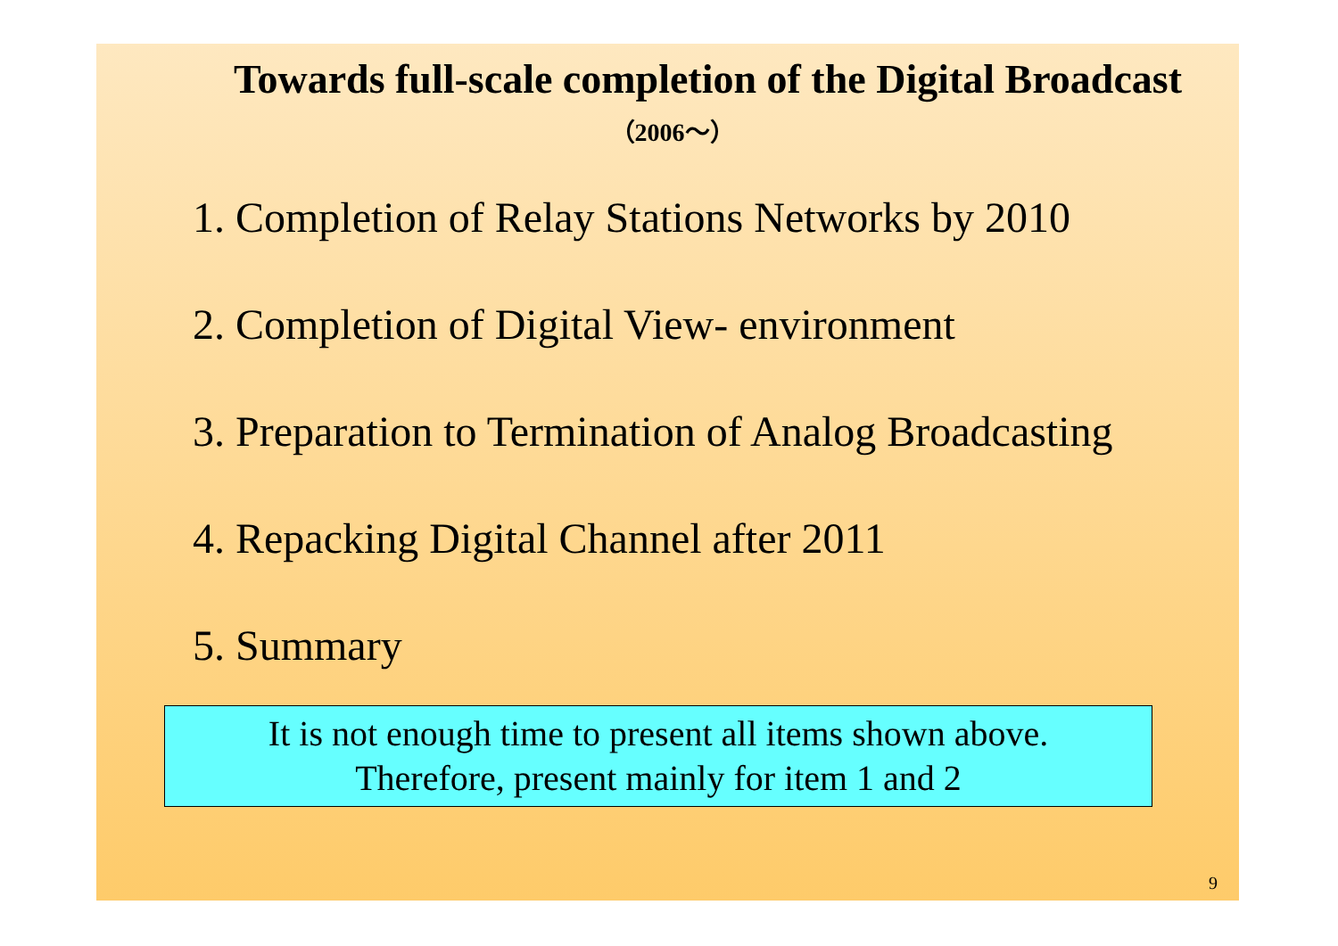Towards full-scale completion of the Digital Broadcast
（2006～）
1. Completion of Relay Stations Networks by 2010
2. Completion of Digital View- environment
3. Preparation to Termination of Analog Broadcasting
4. Repacking Digital Channel after 2011
5. Summary
It is not enough time to present all items shown above.
Therefore, present mainly for item 1 and 2
9